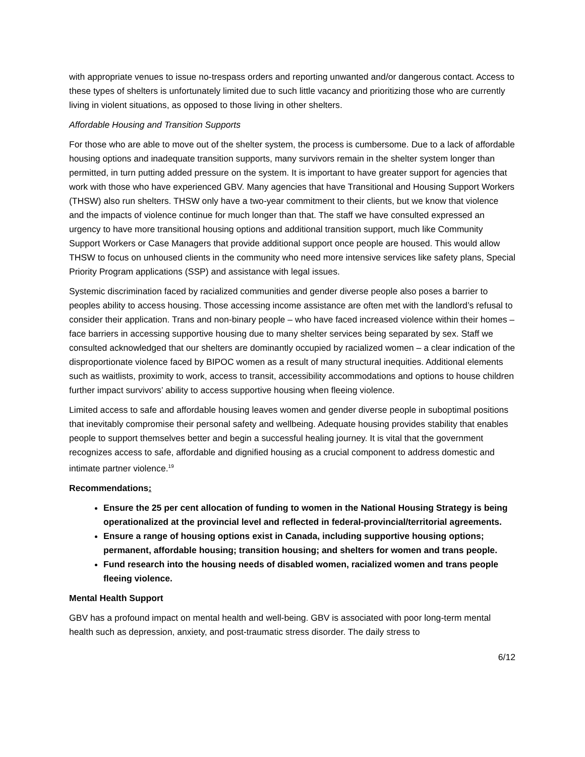with appropriate venues to issue no-trespass orders and reporting unwanted and/or dangerous contact. Access to these types of shelters is unfortunately limited due to such little vacancy and prioritizing those who are currently living in violent situations, as opposed to those living in other shelters.
Affordable Housing and Transition Supports
For those who are able to move out of the shelter system, the process is cumbersome. Due to a lack of affordable housing options and inadequate transition supports, many survivors remain in the shelter system longer than permitted, in turn putting added pressure on the system. It is important to have greater support for agencies that work with those who have experienced GBV. Many agencies that have Transitional and Housing Support Workers (THSW) also run shelters. THSW only have a two-year commitment to their clients, but we know that violence and the impacts of violence continue for much longer than that. The staff we have consulted expressed an urgency to have more transitional housing options and additional transition support, much like Community Support Workers or Case Managers that provide additional support once people are housed. This would allow THSW to focus on unhoused clients in the community who need more intensive services like safety plans, Special Priority Program applications (SSP) and assistance with legal issues.
Systemic discrimination faced by racialized communities and gender diverse people also poses a barrier to peoples ability to access housing. Those accessing income assistance are often met with the landlord’s refusal to consider their application. Trans and non-binary people – who have faced increased violence within their homes – face barriers in accessing supportive housing due to many shelter services being separated by sex. Staff we consulted acknowledged that our shelters are dominantly occupied by racialized women – a clear indication of the disproportionate violence faced by BIPOC women as a result of many structural inequities. Additional elements such as waitlists, proximity to work, access to transit, accessibility accommodations and options to house children further impact survivors’ ability to access supportive housing when fleeing violence.
Limited access to safe and affordable housing leaves women and gender diverse people in suboptimal positions that inevitably compromise their personal safety and wellbeing. Adequate housing provides stability that enables people to support themselves better and begin a successful healing journey. It is vital that the government recognizes access to safe, affordable and dignified housing as a crucial component to address domestic and intimate partner violence.<sup>19</sup>
Recommendations:
Ensure the 25 per cent allocation of funding to women in the National Housing Strategy is being operationalized at the provincial level and reflected in federal-provincial/territorial agreements.
Ensure a range of housing options exist in Canada, including supportive housing options; permanent, affordable housing; transition housing; and shelters for women and trans people.
Fund research into the housing needs of disabled women, racialized women and trans people fleeing violence.
Mental Health Support
GBV has a profound impact on mental health and well-being. GBV is associated with poor long-term mental health such as depression, anxiety, and post-traumatic stress disorder. The daily stress to
6/12